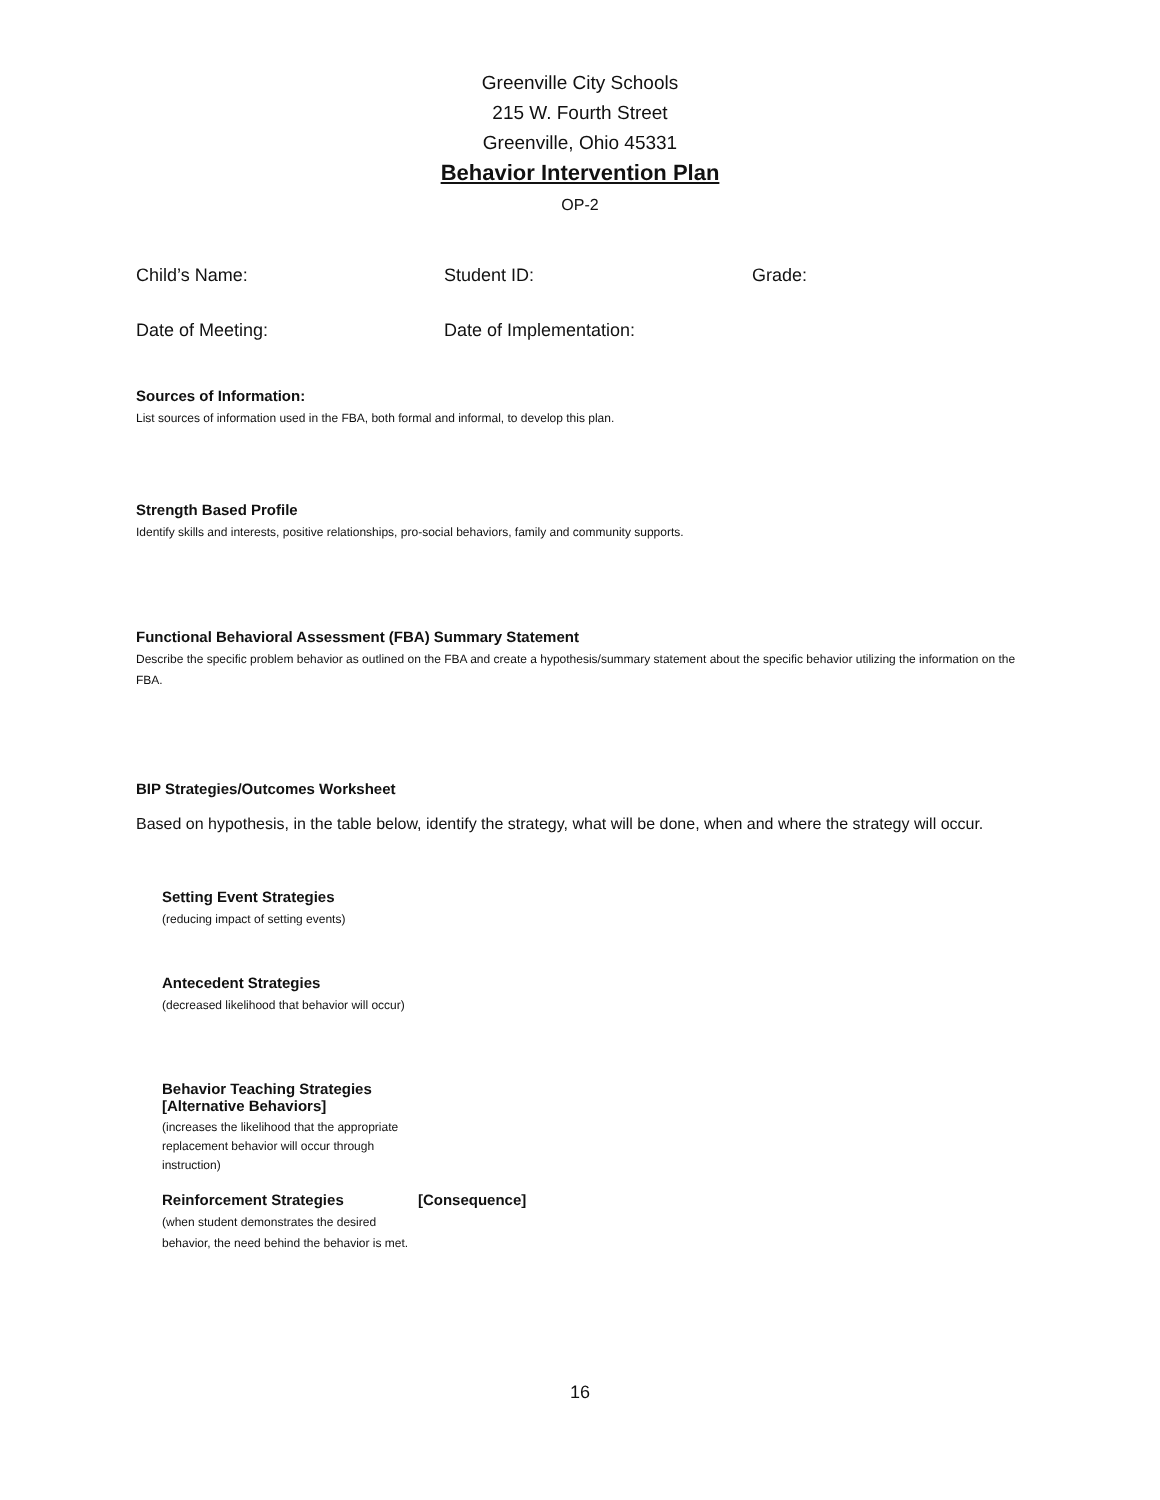Greenville City Schools
215 W. Fourth Street
Greenville, Ohio 45331
Behavior Intervention Plan
OP-2
Child’s Name: Student ID: Grade:
Date of Meeting: Date of Implementation:
Sources of Information:
List sources of information used in the FBA, both formal and informal, to develop this plan.
Strength Based Profile
Identify skills and interests, positive relationships, pro-social behaviors, family and community supports.
Functional Behavioral Assessment (FBA) Summary Statement
Describe the specific problem behavior as outlined on the FBA and create a hypothesis/summary statement about the specific behavior utilizing the information on the FBA.
BIP Strategies/Outcomes Worksheet
Based on hypothesis, in the table below, identify the strategy, what will be done, when and where the strategy will occur.
Setting Event Strategies
(reducing impact of setting events)
Antecedent Strategies
(decreased likelihood that behavior will occur)
Behavior Teaching Strategies
[Alternative Behaviors]
(increases the likelihood that the appropriate replacement behavior will occur through instruction)
Reinforcement Strategies [Consequence]
(when student demonstrates the desired behavior, the need behind the behavior is met.
16